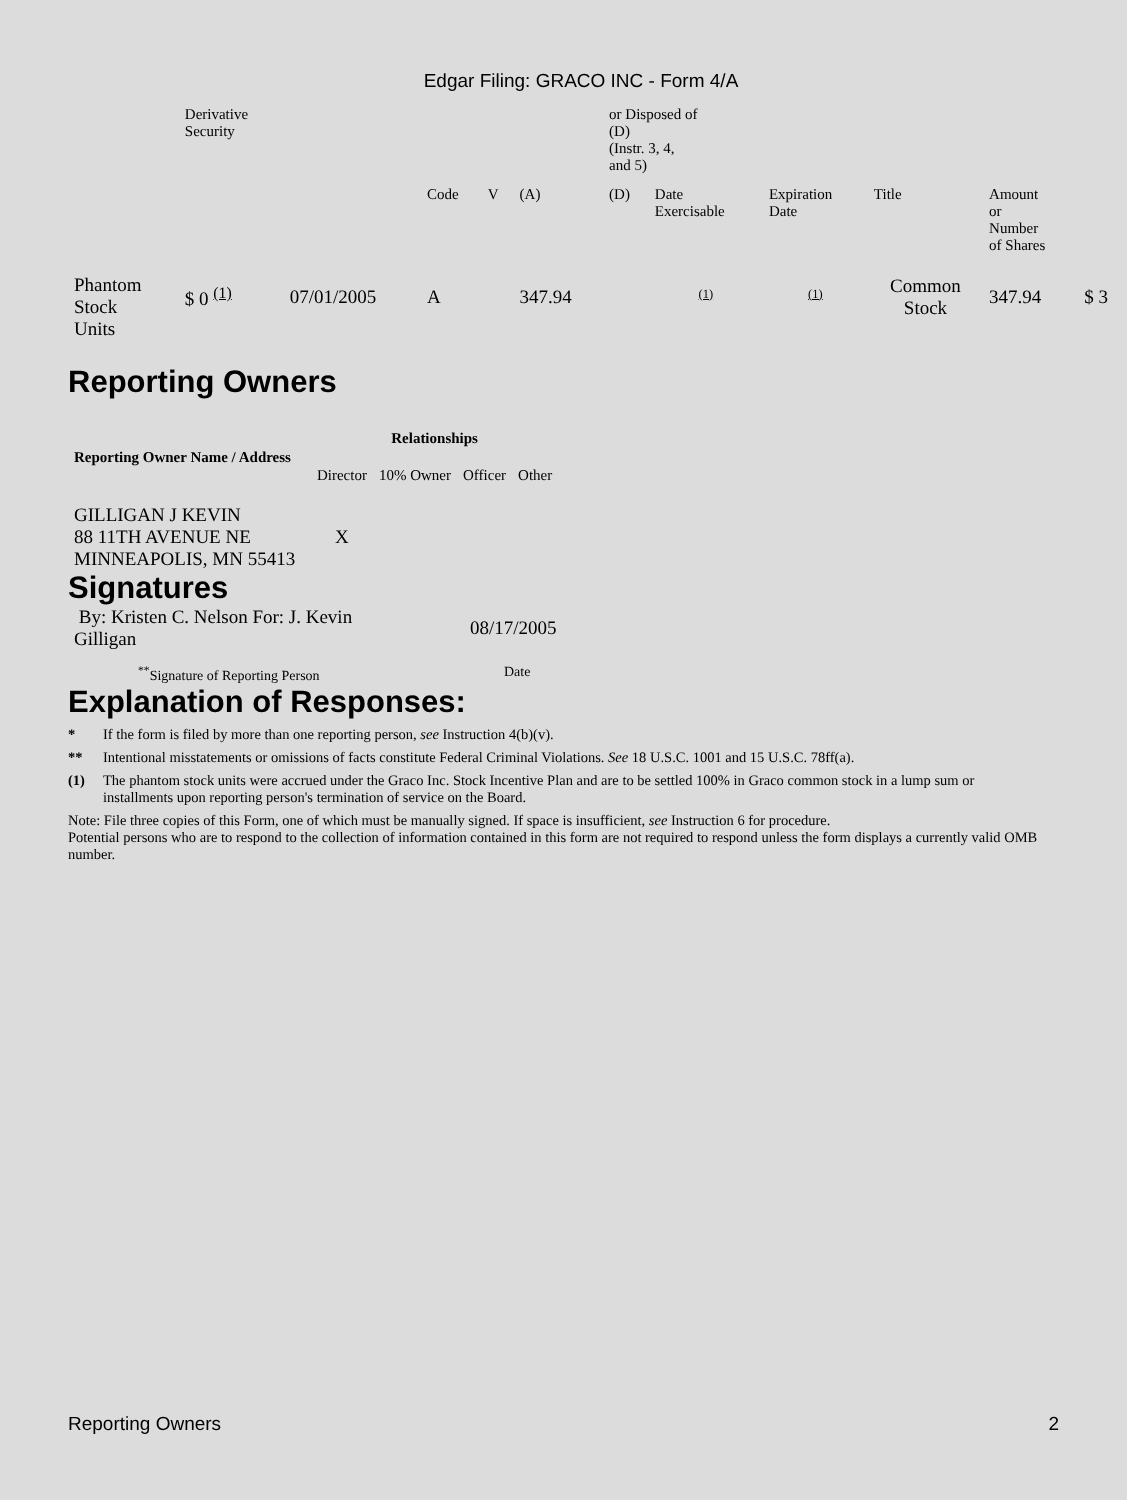Edgar Filing: GRACO INC - Form 4/A
| | Derivative Security | | | | | or Disposed of (D) (Instr. 3, 4, and 5) | | | | | |
| | | | Code | V | (A) | (D) | Date Exercisable | Expiration Date | Title | Amount or Number of Shares | |
| Phantom Stock Units | $ 0 <sup>(1)</sup> | 07/01/2005 | A | | 347.94 | | <sup>(1)</sup> | <sup>(1)</sup> | Common Stock | 347.94 | $ 3 |
Reporting Owners
| Reporting Owner Name / Address | Relationships | | | |
| --- | --- | --- | --- | --- |
| | Director | 10% Owner | Officer | Other |
| GILLIGAN J KEVIN 88 11TH AVENUE NE MINNEAPOLIS, MN 55413 | X | | | |
Signatures
| By: Kristen C. Nelson For: J. Kevin Gilligan | 08/17/2005 |
| <sup>**</sup> Signature of Reporting Person | Date |
Explanation of Responses:
* If the form is filed by more than one reporting person, see Instruction 4(b)(v).
** Intentional misstatements or omissions of facts constitute Federal Criminal Violations. See 18 U.S.C. 1001 and 15 U.S.C. 78ff(a).
(1) The phantom stock units were accrued under the Graco Inc. Stock Incentive Plan and are to be settled 100% in Graco common stock in a lump sum or installments upon reporting person's termination of service on the Board.
Note: File three copies of this Form, one of which must be manually signed. If space is insufficient, see Instruction 6 for procedure.
Potential persons who are to respond to the collection of information contained in this form are not required to respond unless the form displays a currently valid OMB number.
Reporting Owners 2